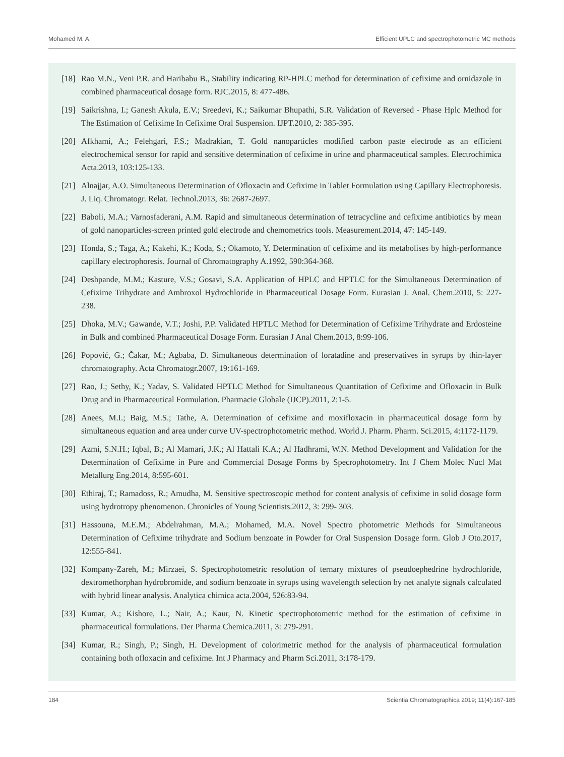Mohamed M. A. Efficient UPLC and spectrophotometric MC methods
[18] Rao M.N., Veni P.R. and Haribabu B., Stability indicating RP-HPLC method for determination of cefixime and ornidazole in combined pharmaceutical dosage form. RJC.2015, 8: 477-486.
[19] Saikrishna, I.; Ganesh Akula, E.V.; Sreedevi, K.; Saikumar Bhupathi, S.R. Validation of Reversed - Phase Hplc Method for The Estimation of Cefixime In Cefixime Oral Suspension. IJPT.2010, 2: 385-395.
[20] Afkhami, A.; Felehgari, F.S.; Madrakian, T. Gold nanoparticles modified carbon paste electrode as an efficient electrochemical sensor for rapid and sensitive determination of cefixime in urine and pharmaceutical samples. Electrochimica Acta.2013, 103:125-133.
[21] Alnajjar, A.O. Simultaneous Determination of Ofloxacin and Cefixime in Tablet Formulation using Capillary Electrophoresis. J. Liq. Chromatogr. Relat. Technol.2013, 36: 2687-2697.
[22] Baboli, M.A.; Varnosfaderani, A.M. Rapid and simultaneous determination of tetracycline and cefixime antibiotics by mean of gold nanoparticles-screen printed gold electrode and chemometrics tools. Measurement.2014, 47: 145-149.
[23] Honda, S.; Taga, A.; Kakehi, K.; Koda, S.; Okamoto, Y. Determination of cefixime and its metabolises by high-performance capillary electrophoresis. Journal of Chromatography A.1992, 590:364-368.
[24] Deshpande, M.M.; Kasture, V.S.; Gosavi, S.A. Application of HPLC and HPTLC for the Simultaneous Determination of Cefixime Trihydrate and Ambroxol Hydrochloride in Pharmaceutical Dosage Form. Eurasian J. Anal. Chem.2010, 5: 227-238.
[25] Dhoka, M.V.; Gawande, V.T.; Joshi, P.P. Validated HPTLC Method for Determination of Cefixime Trihydrate and Erdosteine in Bulk and combined Pharmaceutical Dosage Form. Eurasian J Anal Chem.2013, 8:99-106.
[26] Popović, G.; Čakar, M.; Agbaba, D. Simultaneous determination of loratadine and preservatives in syrups by thin-layer chromatography. Acta Chromatogr.2007, 19:161-169.
[27] Rao, J.; Sethy, K.; Yadav, S. Validated HPTLC Method for Simultaneous Quantitation of Cefixime and Ofloxacin in Bulk Drug and in Pharmaceutical Formulation. Pharmacie Globale (IJCP).2011, 2:1-5.
[28] Anees, M.I.; Baig, M.S.; Tathe, A. Determination of cefixime and moxifloxacin in pharmaceutical dosage form by simultaneous equation and area under curve UV-spectrophotometric method. World J. Pharm. Pharm. Sci.2015, 4:1172-1179.
[29] Azmi, S.N.H.; Iqbal, B.; Al Mamari, J.K.; Al Hattali K.A.; Al Hadhrami, W.N. Method Development and Validation for the Determination of Cefixime in Pure and Commercial Dosage Forms by Specrophotometry. Int J Chem Molec Nucl Mat Metallurg Eng.2014, 8:595-601.
[30] Ethiraj, T.; Ramadoss, R.; Amudha, M. Sensitive spectroscopic method for content analysis of cefixime in solid dosage form using hydrotropy phenomenon. Chronicles of Young Scientists.2012, 3: 299- 303.
[31] Hassouna, M.E.M.; Abdelrahman, M.A.; Mohamed, M.A. Novel Spectro photometric Methods for Simultaneous Determination of Cefixime trihydrate and Sodium benzoate in Powder for Oral Suspension Dosage form. Glob J Oto.2017, 12:555-841.
[32] Kompany-Zareh, M.; Mirzaei, S. Spectrophotometric resolution of ternary mixtures of pseudoephedrine hydrochloride, dextromethorphan hydrobromide, and sodium benzoate in syrups using wavelength selection by net analyte signals calculated with hybrid linear analysis. Analytica chimica acta.2004, 526:83-94.
[33] Kumar, A.; Kishore, L.; Nair, A.; Kaur, N. Kinetic spectrophotometric method for the estimation of cefixime in pharmaceutical formulations. Der Pharma Chemica.2011, 3: 279-291.
[34] Kumar, R.; Singh, P.; Singh, H. Development of colorimetric method for the analysis of pharmaceutical formulation containing both ofloxacin and cefixime. Int J Pharmacy and Pharm Sci.2011, 3:178-179.
184 Scientia Chromatographica 2019; 11(4):167-185